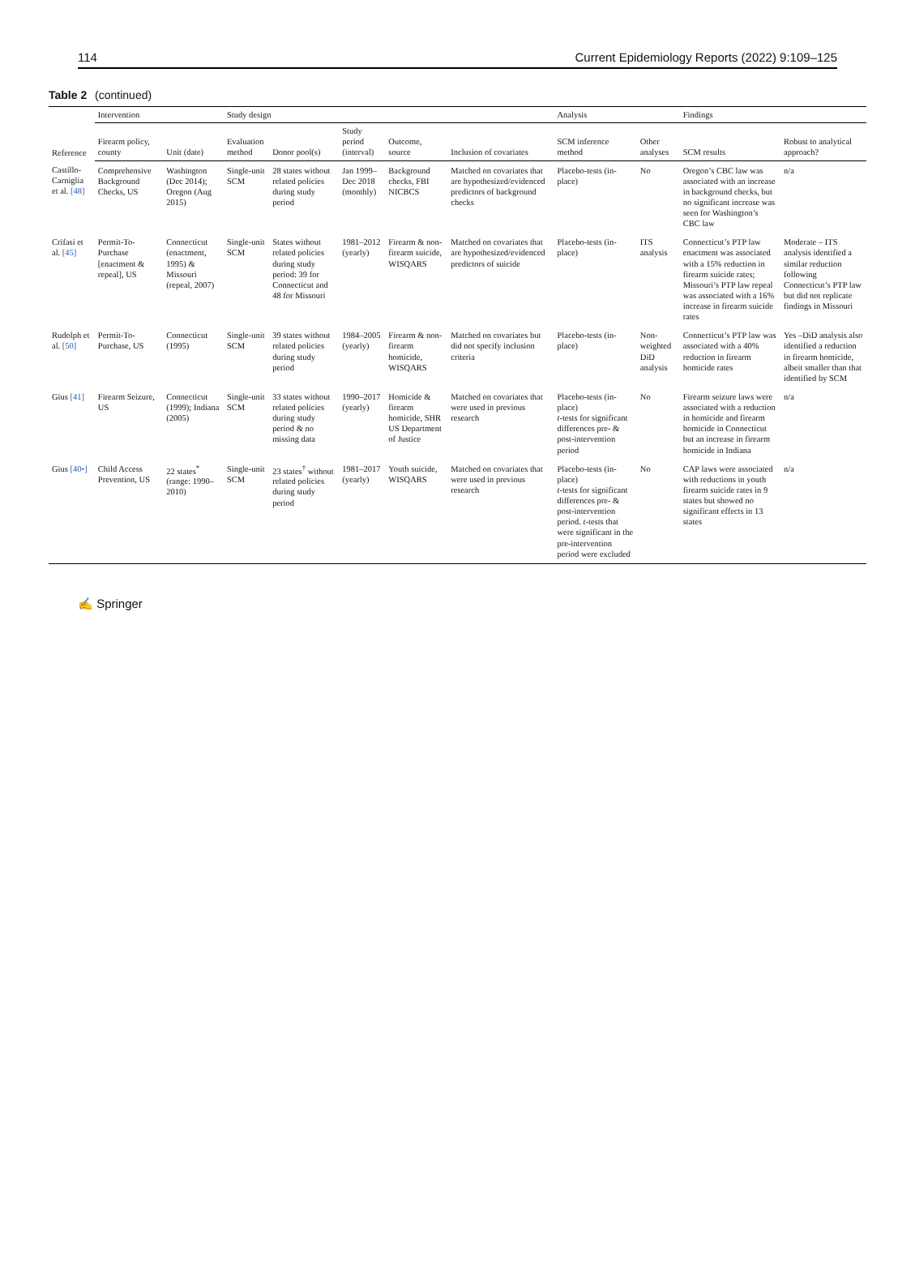114 Current Epidemiology Reports (2022) 9:109–125
Table 2 (continued)
| Reference | Intervention | | Study design | | | | | Analysis | | Findings | |
| --- | --- | --- | --- | --- | --- | --- | --- | --- | --- | --- | --- |
| | Firearm policy, county | Unit (date) | Evaluation method | Donor pool(s) | Study period (interval) | Outcome, source | Inclusion of covariates | SCM inference method | Other analyses | SCM results | Robust to analytical approach? |
| Castillo-Carniglia et al. [48] | Comprehensive Background Checks, US | Washington (Dec 2014); Oregon (Aug 2015) | Single-unit SCM | 28 states without related policies during study period | Jan 1999–Dec 2018 (monthly) | Background checks, FBI NICBCS | Matched on covariates that are hypothesized/evidenced predictors of background checks | Placebo-tests (in-place) | No | Oregon’s CBC law was associated with an increase in background checks, but no significant increase was seen for Washington’s CBC law | n/a |
| Crifasi et al. [45] | Permit-To-Purchase [enactment & repeal], US | Connecticut (enactment, 1995) & Missouri (repeal, 2007) | Single-unit SCM | States without related policies during study period: 39 for Connecticut and 48 for Missouri | 1981–2012 (yearly) | Firearm & non-firearm suicide, WISQARS | Matched on covariates that are hypothesized/evidenced predictors of suicide | Placebo-tests (in-place) | ITS analysis | Connecticut’s PTP law enactment was associated with a 15% reduction in firearm suicide rates; Missouri’s PTP law repeal was associated with a 16% increase in firearm suicide rates | Moderate – ITS analysis identified a similar reduction following Connecticut’s PTP law but did not replicate findings in Missouri |
| Rudolph et al. [50] | Permit-To-Purchase, US | Connecticut (1995) | Single-unit SCM | 39 states without related policies during study period | 1984–2005 (yearly) | Firearm & non-firearm homicide, WISQARS | Matched on covariates but did not specify inclusion criteria | Placebo-tests (in-place) | Non-weighted DiD analysis | Connecticut’s PTP law was associated with a 40% reduction in firearm homicide rates | Yes –DiD analysis also identified a reduction in firearm homicide, albeit smaller than that identified by SCM |
| Gius [41] | Firearm Seizure, US | Connecticut (1999); Indiana (2005) | Single-unit SCM | 33 states without related policies during study period & no missing data | 1990–2017 (yearly) | Homicide & firearm homicide, SHR US Department of Justice | Matched on covariates that were used in previous research | Placebo-tests (in-place) t -tests for significant differences pre- & post-intervention period | No | Firearm seizure laws were associated with a reduction in homicide and firearm homicide in Connecticut but an increase in firearm homicide in Indiana | n/a |
| Gius [40•] | Child Access Prevention, US | 22 states<sup>*</sup> (range: 1990–2010) | Single-unit SCM | 23 states<sup>†</sup> without related policies during study period | 1981–2017 (yearly) | Youth suicide, WISQARS | Matched on covariates that were used in previous research | Placebo-tests (in-place) t -tests for significant differences pre- & post-intervention period. t -tests that were significant in the pre-intervention period were excluded | No | CAP laws were associated with reductions in youth firearm suicide rates in 9 states but showed no significant effects in 13 states | n/a |
✍ Springer